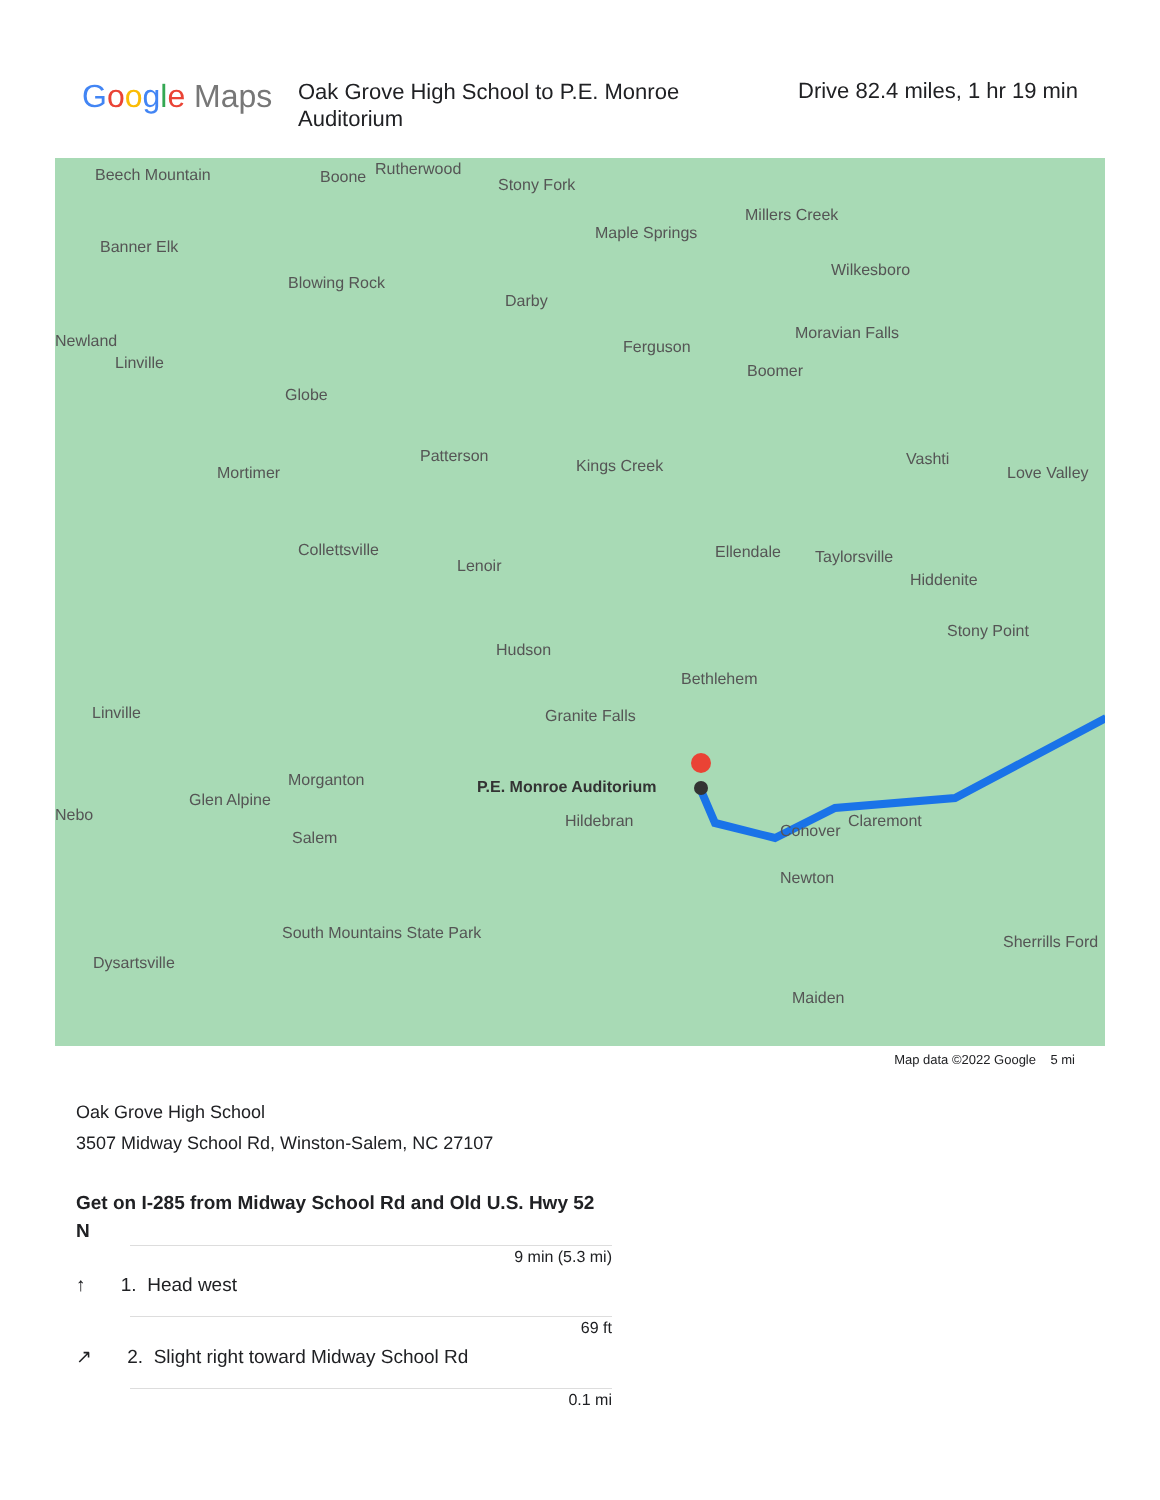Google Maps
Oak Grove High School to P.E. Monroe Auditorium
Drive 82.4 miles, 1 hr 19 min
Beech Mountain Boone Rutherwood
Stony Fork
Millers Creek
Maple Springs
Wilkesboro
Banner Elk
Blowing Rock
Darby
Moravian Falls
Ferguson Newland
Linville
Globe
Boomer
Patterson
Kings Creek Vashti
Mortimer Love Valley
Collettsville
Lenoir
Ellendale Taylorsville
Hiddenite
Stony Point
Hudson
Bethlehem
Linville Granite Falls
Morganton P.E. Monroe Auditorium
Glen Alpine
Hildebran
Conover
Claremont Nebo
Salem
Newton
South Mountains State Park Sherrills Ford
Dysartsville
Maiden
Map data ©2022 Google 5 mi
Oak Grove High School
3507 Midway School Rd, Winston-Salem, NC 27107
Get on I-285 from Midway School Rd and Old U.S. Hwy 52 N
9 min (5.3 mi)
↑ 1. Head west
69 ft
↗ 2. Slight right toward Midway School Rd
0.1 mi